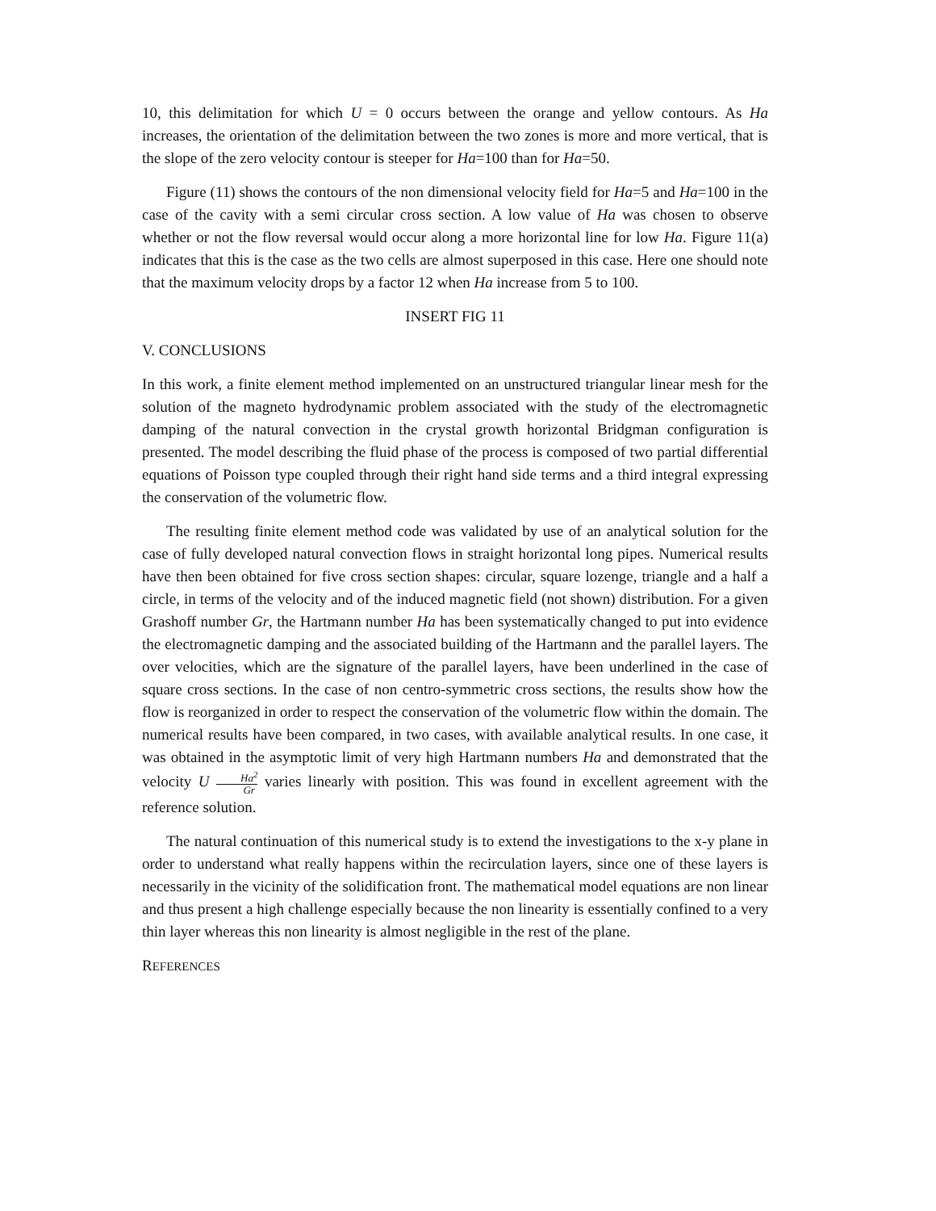10, this delimitation for which U = 0 occurs between the orange and yellow contours. As Ha increases, the orientation of the delimitation between the two zones is more and more vertical, that is the slope of the zero velocity contour is steeper for Ha=100 than for Ha=50.
Figure (11) shows the contours of the non dimensional velocity field for Ha=5 and Ha=100 in the case of the cavity with a semi circular cross section. A low value of Ha was chosen to observe whether or not the flow reversal would occur along a more horizontal line for low Ha. Figure 11(a) indicates that this is the case as the two cells are almost superposed in this case. Here one should note that the maximum velocity drops by a factor 12 when Ha increase from 5 to 100.
INSERT FIG 11
V. CONCLUSIONS
In this work, a finite element method implemented on an unstructured triangular linear mesh for the solution of the magneto hydrodynamic problem associated with the study of the electromagnetic damping of the natural convection in the crystal growth horizontal Bridgman configuration is presented. The model describing the fluid phase of the process is composed of two partial differential equations of Poisson type coupled through their right hand side terms and a third integral expressing the conservation of the volumetric flow.
The resulting finite element method code was validated by use of an analytical solution for the case of fully developed natural convection flows in straight horizontal long pipes. Numerical results have then been obtained for five cross section shapes: circular, square lozenge, triangle and a half a circle, in terms of the velocity and of the induced magnetic field (not shown) distribution. For a given Grashoff number Gr, the Hartmann number Ha has been systematically changed to put into evidence the electromagnetic damping and the associated building of the Hartmann and the parallel layers. The over velocities, which are the signature of the parallel layers, have been underlined in the case of square cross sections. In the case of non centro-symmetric cross sections, the results show how the flow is reorganized in order to respect the conservation of the volumetric flow within the domain. The numerical results have been compared, in two cases, with available analytical results. In one case, it was obtained in the asymptotic limit of very high Hartmann numbers Ha and demonstrated that the velocity U Ha<sup>2</sup> Gr varies linearly with position. This was found in excellent agreement with the reference solution.
The natural continuation of this numerical study is to extend the investigations to the x-y plane in order to understand what really happens within the recirculation layers, since one of these layers is necessarily in the vicinity of the solidification front. The mathematical model equations are non linear and thus present a high challenge especially because the non linearity is essentially confined to a very thin layer whereas this non linearity is almost negligible in the rest of the plane.
REFERENCES